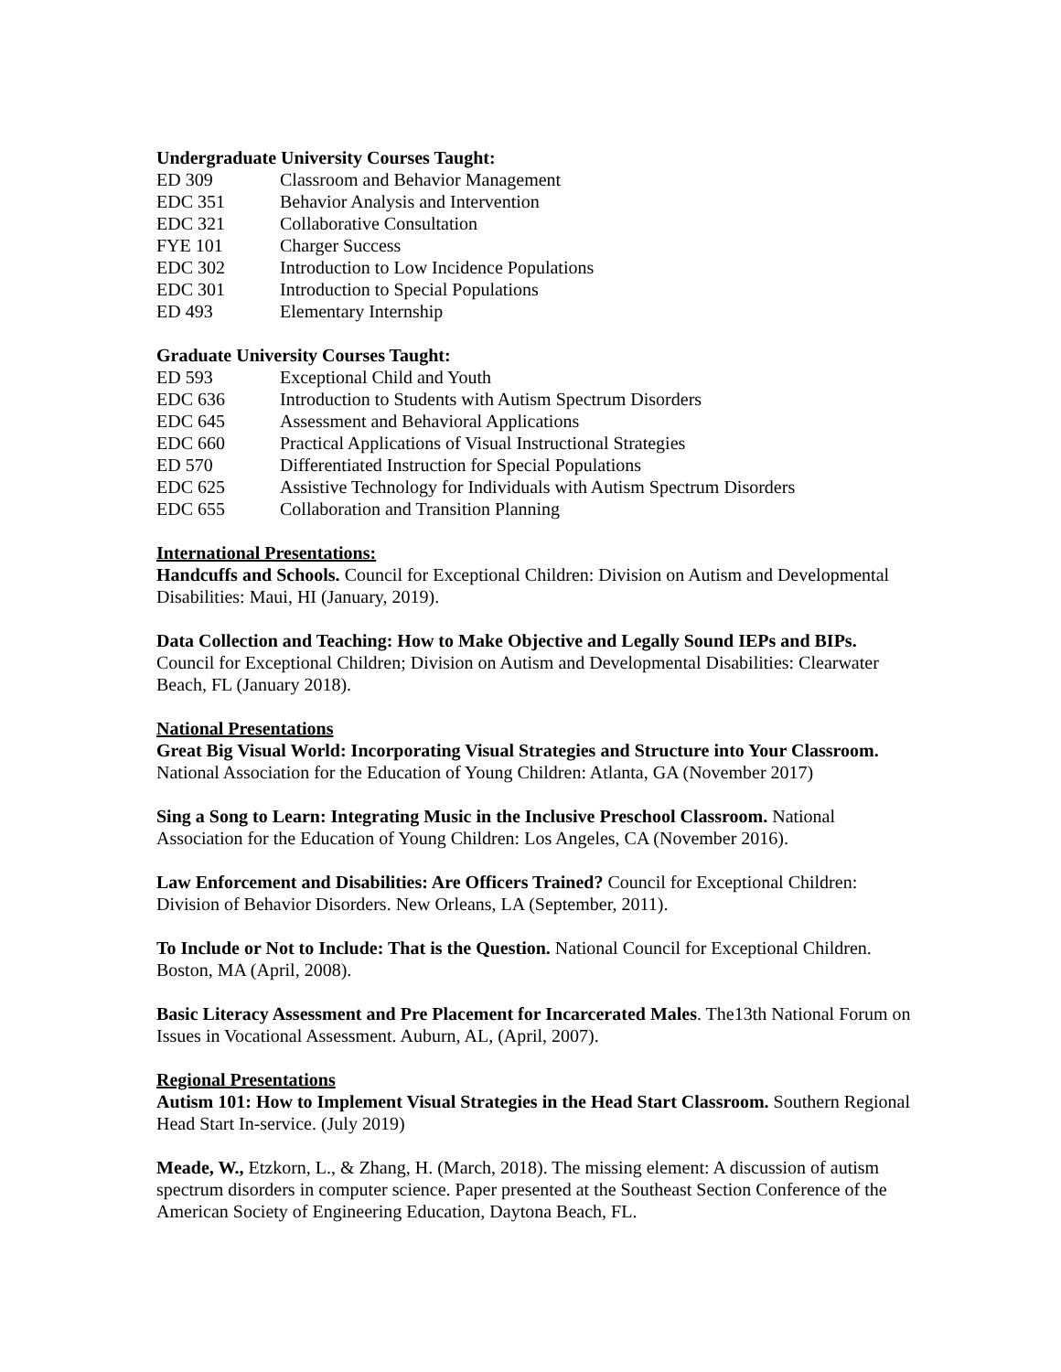Undergraduate University Courses Taught:
ED 309 Classroom and Behavior Management
EDC 351 Behavior Analysis and Intervention
EDC 321 Collaborative Consultation
FYE 101 Charger Success
EDC 302 Introduction to Low Incidence Populations
EDC 301 Introduction to Special Populations
ED 493 Elementary Internship
Graduate University Courses Taught:
ED 593 Exceptional Child and Youth
EDC 636 Introduction to Students with Autism Spectrum Disorders
EDC 645 Assessment and Behavioral Applications
EDC 660 Practical Applications of Visual Instructional Strategies
ED 570 Differentiated Instruction for Special Populations
EDC 625 Assistive Technology for Individuals with Autism Spectrum Disorders
EDC 655 Collaboration and Transition Planning
International Presentations:
Handcuffs and Schools. Council for Exceptional Children: Division on Autism and Developmental Disabilities: Maui, HI (January, 2019).
Data Collection and Teaching: How to Make Objective and Legally Sound IEPs and BIPs. Council for Exceptional Children; Division on Autism and Developmental Disabilities: Clearwater Beach, FL (January 2018).
National Presentations
Great Big Visual World: Incorporating Visual Strategies and Structure into Your Classroom. National Association for the Education of Young Children: Atlanta, GA (November 2017)
Sing a Song to Learn: Integrating Music in the Inclusive Preschool Classroom. National Association for the Education of Young Children: Los Angeles, CA (November 2016).
Law Enforcement and Disabilities: Are Officers Trained? Council for Exceptional Children: Division of Behavior Disorders. New Orleans, LA (September, 2011).
To Include or Not to Include: That is the Question. National Council for Exceptional Children. Boston, MA (April, 2008).
Basic Literacy Assessment and Pre Placement for Incarcerated Males. The13th National Forum on Issues in Vocational Assessment. Auburn, AL, (April, 2007).
Regional Presentations
Autism 101: How to Implement Visual Strategies in the Head Start Classroom. Southern Regional Head Start In-service. (July 2019)
Meade, W., Etzkorn, L., & Zhang, H. (March, 2018). The missing element: A discussion of autism spectrum disorders in computer science. Paper presented at the Southeast Section Conference of the American Society of Engineering Education, Daytona Beach, FL.